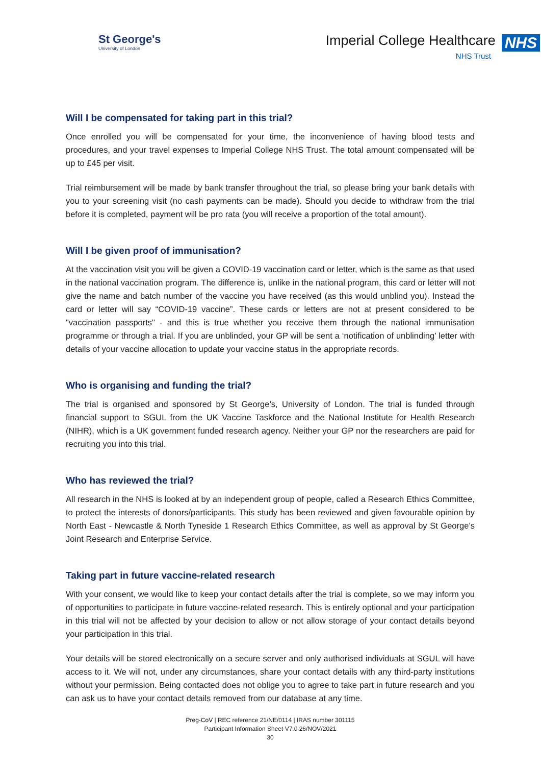St George's
University of London
Imperial College Healthcare NHS
NHS Trust
Will I be compensated for taking part in this trial?
Once enrolled you will be compensated for your time, the inconvenience of having blood tests and procedures, and your travel expenses to Imperial College NHS Trust. The total amount compensated will be up to £45 per visit.
Trial reimbursement will be made by bank transfer throughout the trial, so please bring your bank details with you to your screening visit (no cash payments can be made). Should you decide to withdraw from the trial before it is completed, payment will be pro rata (you will receive a proportion of the total amount).
Will I be given proof of immunisation?
At the vaccination visit you will be given a COVID-19 vaccination card or letter, which is the same as that used in the national vaccination program. The difference is, unlike in the national program, this card or letter will not give the name and batch number of the vaccine you have received (as this would unblind you). Instead the card or letter will say “COVID-19 vaccine”. These cards or letters are not at present considered to be "vaccination passports" - and this is true whether you receive them through the national immunisation programme or through a trial. If you are unblinded, your GP will be sent a ‘notification of unblinding’ letter with details of your vaccine allocation to update your vaccine status in the appropriate records.
Who is organising and funding the trial?
The trial is organised and sponsored by St George’s, University of London. The trial is funded through financial support to SGUL from the UK Vaccine Taskforce and the National Institute for Health Research (NIHR), which is a UK government funded research agency. Neither your GP nor the researchers are paid for recruiting you into this trial.
Who has reviewed the trial?
All research in the NHS is looked at by an independent group of people, called a Research Ethics Committee, to protect the interests of donors/participants. This study has been reviewed and given favourable opinion by North East - Newcastle & North Tyneside 1 Research Ethics Committee, as well as approval by St George’s Joint Research and Enterprise Service.
Taking part in future vaccine-related research
With your consent, we would like to keep your contact details after the trial is complete, so we may inform you of opportunities to participate in future vaccine-related research. This is entirely optional and your participation in this trial will not be affected by your decision to allow or not allow storage of your contact details beyond your participation in this trial.
Your details will be stored electronically on a secure server and only authorised individuals at SGUL will have access to it. We will not, under any circumstances, share your contact details with any third-party institutions without your permission. Being contacted does not oblige you to agree to take part in future research and you can ask us to have your contact details removed from our database at any time.
Preg-CoV | REC reference 21/NE/0114 | IRAS number 301115
Participant Information Sheet V7.0 26/NOV/2021
30